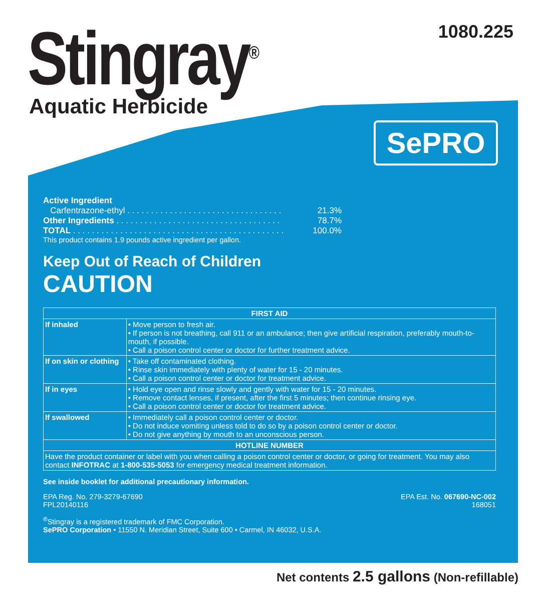Stingray<sup>®</sup>
Aquatic Herbicide
1080.225
SePRO
Active Ingredient
Carfentrazone-ethyl . . . . . . . . . . . . . . . . . . . . . . . . . . . . . . . . . 21.3%
Other Ingredients . . . . . . . . . . . . . . . . . . . . . . . . . . . . . . . . . . . 78.7%
TOTAL . . . . . . . . . . . . . . . . . . . . . . . . . . . . . . . . . . . . . . . . . . . . . 100.0%
This product contains 1.9 pounds active ingredient per gallon.
Keep Out of Reach of Children
CAUTION
| FIRST AID | |
| --- | --- |
| If inhaled | • Move person to fresh air. • If person is not breathing, call 911 or an ambulance; then give artificial respiration, preferably mouth-to-mouth, if possible. • Call a poison control center or doctor for further treatment advice. |
| If on skin or clothing | • Take off contaminated clothing. • Rinse skin immediately with plenty of water for 15 - 20 minutes. • Call a poison control center or doctor for treatment advice. |
| If in eyes | • Hold eye open and rinse slowly and gently with water for 15 - 20 minutes. • Remove contact lenses, if present, after the first 5 minutes; then continue rinsing eye. • Call a poison control center or doctor for treatment advice. |
| If swallowed | • Immediately call a poison control center or doctor. • Do not induce vomiting unless told to do so by a poison control center or doctor. • Do not give anything by mouth to an unconscious person. |
| HOTLINE NUMBER | |
| Have the product container or label with you when calling a poison control center or doctor, or going for treatment. You may also contact INFOTRAC at 1-800-535-5053 for emergency medical treatment information. | |
See inside booklet for additional precautionary information.
EPA Reg. No. 279-3279-67690
FPL20140116 EPA Est. No. 067690-NC-002
168051
<sup>®</sup>Stingray is a registered trademark of FMC Corporation.
SePRO Corporation • 11550 N. Meridian Street, Suite 600 • Carmel, IN 46032, U.S.A.
Net contents 2.5 gallons (Non-refillable)